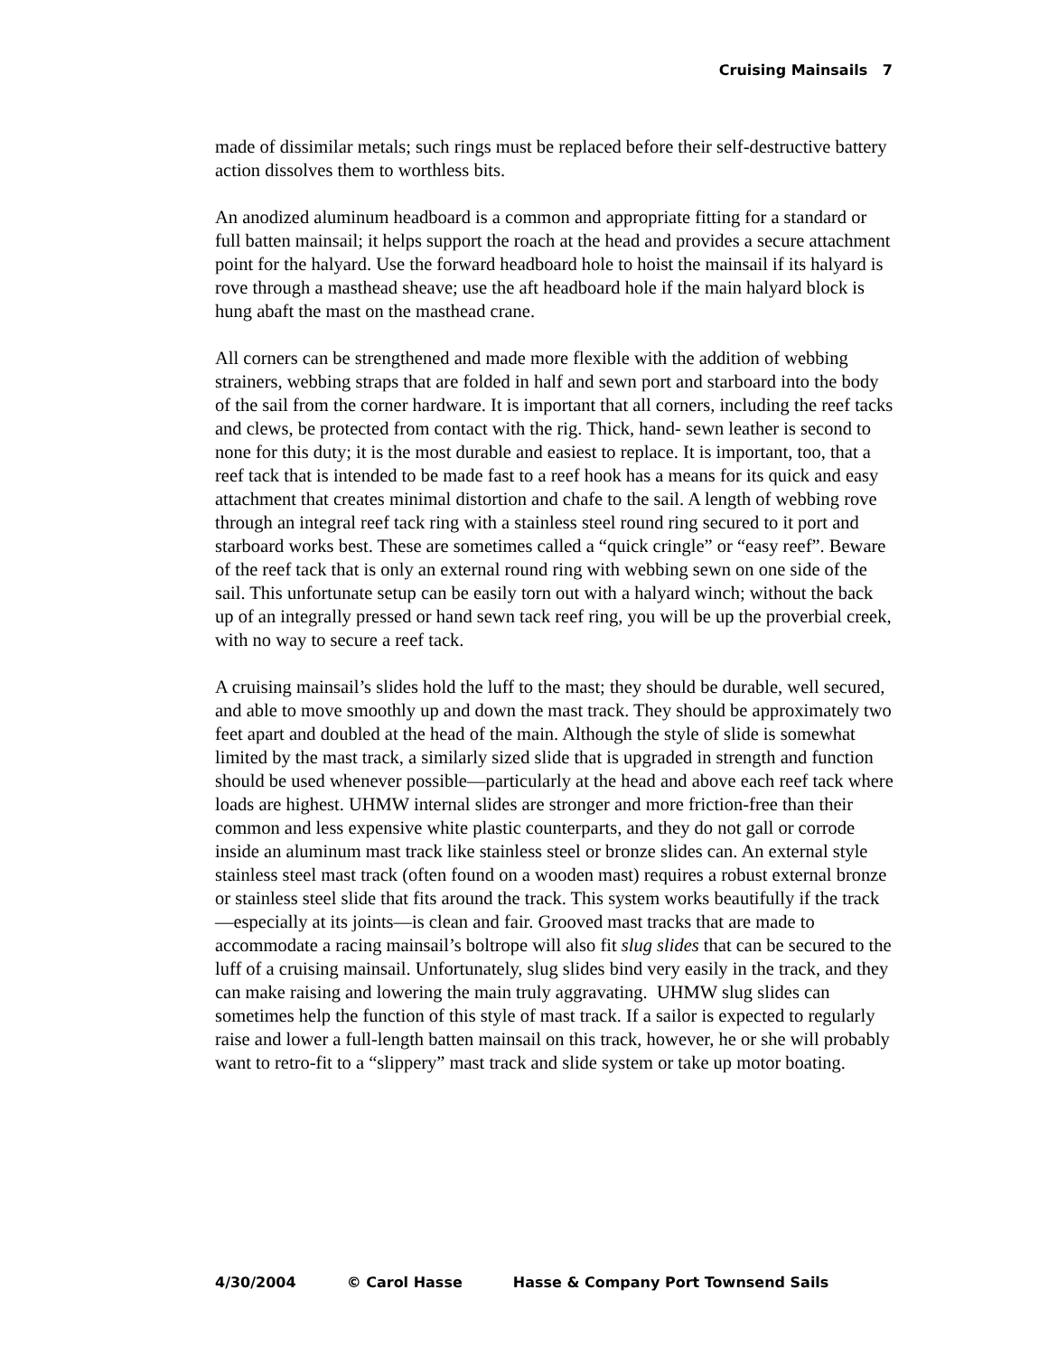Cruising Mainsails 7
made of dissimilar metals; such rings must be replaced before their self-destructive battery action dissolves them to worthless bits.
An anodized aluminum headboard is a common and appropriate fitting for a standard or full batten mainsail; it helps support the roach at the head and provides a secure attachment point for the halyard. Use the forward headboard hole to hoist the mainsail if its halyard is rove through a masthead sheave; use the aft headboard hole if the main halyard block is hung abaft the mast on the masthead crane.
All corners can be strengthened and made more flexible with the addition of webbing strainers, webbing straps that are folded in half and sewn port and starboard into the body of the sail from the corner hardware. It is important that all corners, including the reef tacks and clews, be protected from contact with the rig. Thick, hand- sewn leather is second to none for this duty; it is the most durable and easiest to replace. It is important, too, that a reef tack that is intended to be made fast to a reef hook has a means for its quick and easy attachment that creates minimal distortion and chafe to the sail. A length of webbing rove through an integral reef tack ring with a stainless steel round ring secured to it port and starboard works best. These are sometimes called a “quick cringle” or “easy reef”. Beware of the reef tack that is only an external round ring with webbing sewn on one side of the sail. This unfortunate setup can be easily torn out with a halyard winch; without the back up of an integrally pressed or hand sewn tack reef ring, you will be up the proverbial creek, with no way to secure a reef tack.
A cruising mainsail’s slides hold the luff to the mast; they should be durable, well secured, and able to move smoothly up and down the mast track. They should be approximately two feet apart and doubled at the head of the main. Although the style of slide is somewhat limited by the mast track, a similarly sized slide that is upgraded in strength and function should be used whenever possible—particularly at the head and above each reef tack where loads are highest. UHMW internal slides are stronger and more friction-free than their common and less expensive white plastic counterparts, and they do not gall or corrode inside an aluminum mast track like stainless steel or bronze slides can. An external style stainless steel mast track (often found on a wooden mast) requires a robust external bronze or stainless steel slide that fits around the track. This system works beautifully if the track—especially at its joints—is clean and fair. Grooved mast tracks that are made to accommodate a racing mainsail’s boltrope will also fit slug slides that can be secured to the luff of a cruising mainsail. Unfortunately, slug slides bind very easily in the track, and they can make raising and lowering the main truly aggravating. UHMW slug slides can sometimes help the function of this style of mast track. If a sailor is expected to regularly raise and lower a full-length batten mainsail on this track, however, he or she will probably want to retro-fit to a “slippery” mast track and slide system or take up motor boating.
4/30/2004 © Carol Hasse Hasse & Company Port Townsend Sails